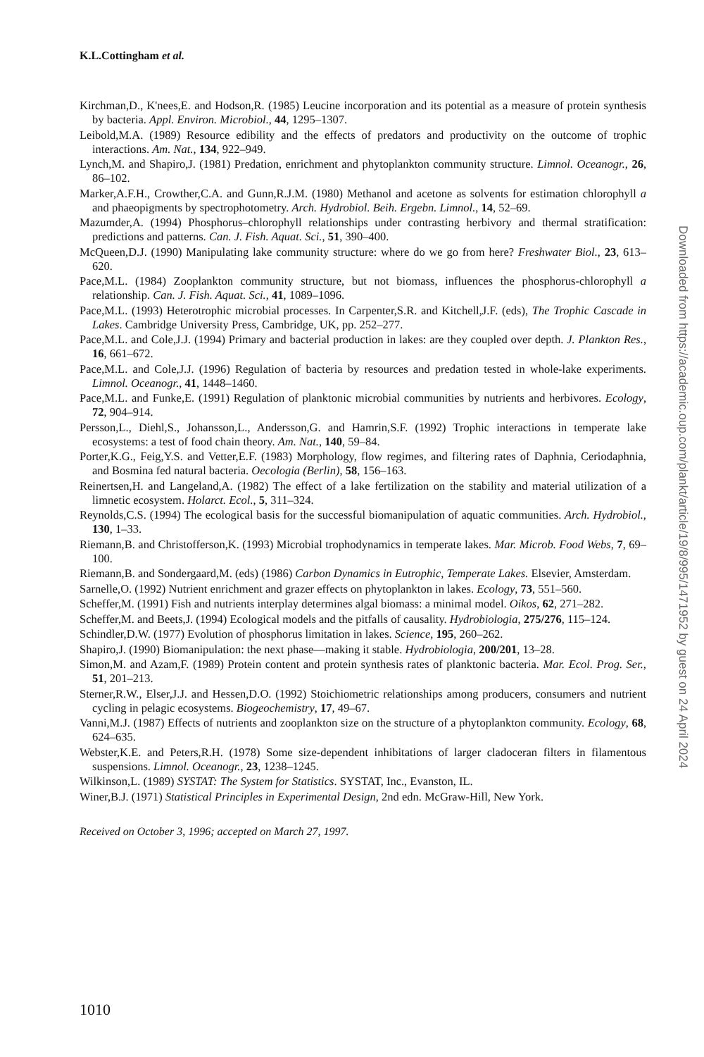K.L.Cottingham et al.
Kirchman,D., K'nees,E. and Hodson,R. (1985) Leucine incorporation and its potential as a measure of protein synthesis by bacteria. Appl. Environ. Microbiol., 44, 1295–1307.
Leibold,M.A. (1989) Resource edibility and the effects of predators and productivity on the outcome of trophic interactions. Am. Nat., 134, 922–949.
Lynch,M. and Shapiro,J. (1981) Predation, enrichment and phytoplankton community structure. Limnol. Oceanogr., 26, 86–102.
Marker,A.F.H., Crowther,C.A. and Gunn,R.J.M. (1980) Methanol and acetone as solvents for estimation chlorophyll a and phaeopigments by spectrophotometry. Arch. Hydrobiol. Beih. Ergebn. Limnol., 14, 52–69.
Mazumder,A. (1994) Phosphorus–chlorophyll relationships under contrasting herbivory and thermal stratification: predictions and patterns. Can. J. Fish. Aquat. Sci., 51, 390–400.
McQueen,D.J. (1990) Manipulating lake community structure: where do we go from here? Freshwater Biol., 23, 613–620.
Pace,M.L. (1984) Zooplankton community structure, but not biomass, influences the phosphorus-chlorophyll a relationship. Can. J. Fish. Aquat. Sci., 41, 1089–1096.
Pace,M.L. (1993) Heterotrophic microbial processes. In Carpenter,S.R. and Kitchell,J.F. (eds), The Trophic Cascade in Lakes. Cambridge University Press, Cambridge, UK, pp. 252–277.
Pace,M.L. and Cole,J.J. (1994) Primary and bacterial production in lakes: are they coupled over depth. J. Plankton Res., 16, 661–672.
Pace,M.L. and Cole,J.J. (1996) Regulation of bacteria by resources and predation tested in whole-lake experiments. Limnol. Oceanogr., 41, 1448–1460.
Pace,M.L. and Funke,E. (1991) Regulation of planktonic microbial communities by nutrients and herbivores. Ecology, 72, 904–914.
Persson,L., Diehl,S., Johansson,L., Andersson,G. and Hamrin,S.F. (1992) Trophic interactions in temperate lake ecosystems: a test of food chain theory. Am. Nat., 140, 59–84.
Porter,K.G., Feig,Y.S. and Vetter,E.F. (1983) Morphology, flow regimes, and filtering rates of Daphnia, Ceriodaphnia, and Bosmina fed natural bacteria. Oecologia (Berlin), 58, 156–163.
Reinertsen,H. and Langeland,A. (1982) The effect of a lake fertilization on the stability and material utilization of a limnetic ecosystem. Holarct. Ecol., 5, 311–324.
Reynolds,C.S. (1994) The ecological basis for the successful biomanipulation of aquatic communities. Arch. Hydrobiol., 130, 1–33.
Riemann,B. and Christofferson,K. (1993) Microbial trophodynamics in temperate lakes. Mar. Microb. Food Webs, 7, 69–100.
Riemann,B. and Sondergaard,M. (eds) (1986) Carbon Dynamics in Eutrophic, Temperate Lakes. Elsevier, Amsterdam.
Sarnelle,O. (1992) Nutrient enrichment and grazer effects on phytoplankton in lakes. Ecology, 73, 551–560.
Scheffer,M. (1991) Fish and nutrients interplay determines algal biomass: a minimal model. Oikos, 62, 271–282.
Scheffer,M. and Beets,J. (1994) Ecological models and the pitfalls of causality. Hydrobiologia, 275/276, 115–124.
Schindler,D.W. (1977) Evolution of phosphorus limitation in lakes. Science, 195, 260–262.
Shapiro,J. (1990) Biomanipulation: the next phase—making it stable. Hydrobiologia, 200/201, 13–28.
Simon,M. and Azam,F. (1989) Protein content and protein synthesis rates of planktonic bacteria. Mar. Ecol. Prog. Ser., 51, 201–213.
Sterner,R.W., Elser,J.J. and Hessen,D.O. (1992) Stoichiometric relationships among producers, consumers and nutrient cycling in pelagic ecosystems. Biogeochemistry, 17, 49–67.
Vanni,M.J. (1987) Effects of nutrients and zooplankton size on the structure of a phytoplankton community. Ecology, 68, 624–635.
Webster,K.E. and Peters,R.H. (1978) Some size-dependent inhibitations of larger cladoceran filters in filamentous suspensions. Limnol. Oceanogr., 23, 1238–1245.
Wilkinson,L. (1989) SYSTAT: The System for Statistics. SYSTAT, Inc., Evanston, IL.
Winer,B.J. (1971) Statistical Principles in Experimental Design, 2nd edn. McGraw-Hill, New York.
Received on October 3, 1996; accepted on March 27, 1997.
1010
Downloaded from https://academic.oup.com/plankt/article/19/8/995/1471952 by guest on 24 April 2024